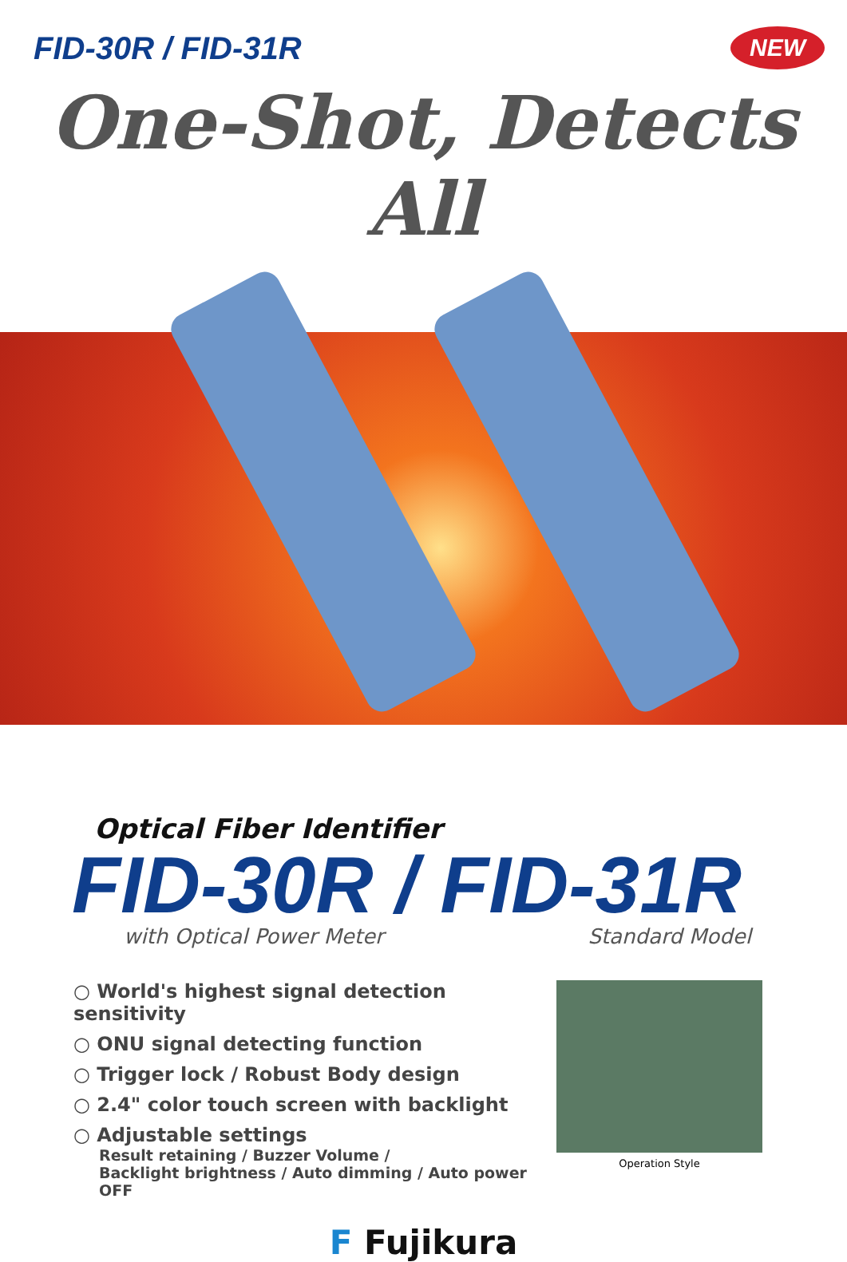FID-30R / FID-31R
NEW
One-Shot, Detects All
Optical Fiber Identifier
FID-30R / FID-31R
with Optical Power Meter Standard Model
○ World's highest signal detection sensitivity
○ ONU signal detecting function
○ Trigger lock / Robust Body design
○ 2.4" color touch screen with backlight
○ Adjustable settings
Result retaining / Buzzer Volume /
Backlight brightness / Auto dimming / Auto power OFF
Operation Style
F Fujikura